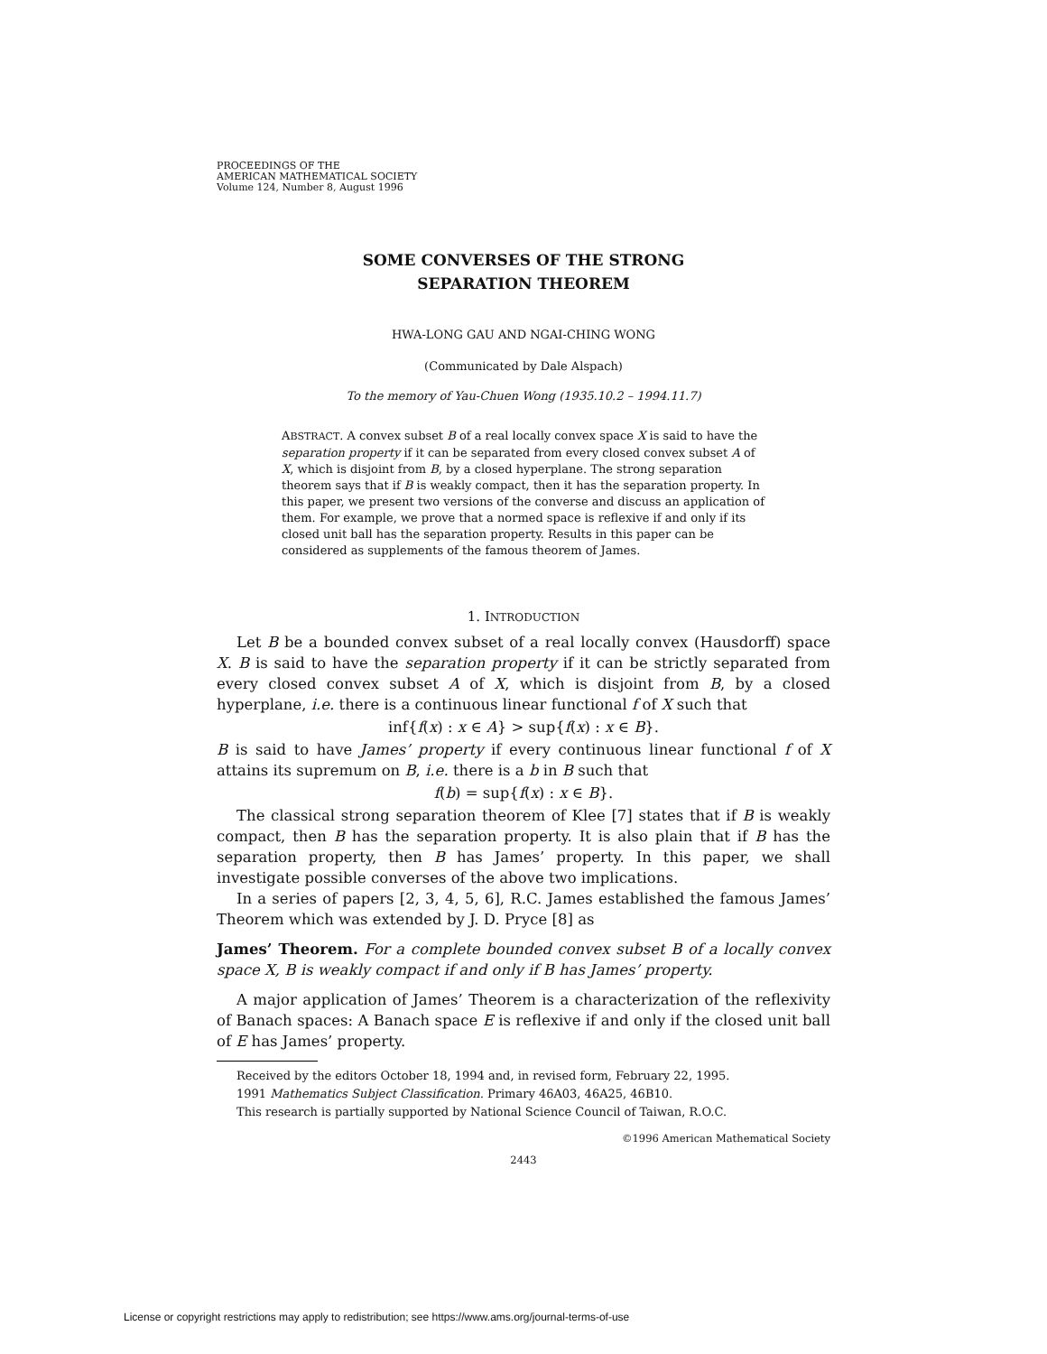PROCEEDINGS OF THE
AMERICAN MATHEMATICAL SOCIETY
Volume 124, Number 8, August 1996
SOME CONVERSES OF THE STRONG
SEPARATION THEOREM
HWA-LONG GAU AND NGAI-CHING WONG
(Communicated by Dale Alspach)
To the memory of Yau-Chuen Wong (1935.10.2 – 1994.11.7)
ABSTRACT. A convex subset B of a real locally convex space X is said to have the separation property if it can be separated from every closed convex subset A of X, which is disjoint from B, by a closed hyperplane. The strong separation theorem says that if B is weakly compact, then it has the separation property. In this paper, we present two versions of the converse and discuss an application of them. For example, we prove that a normed space is reflexive if and only if its closed unit ball has the separation property. Results in this paper can be considered as supplements of the famous theorem of James.
1. INTRODUCTION
Let B be a bounded convex subset of a real locally convex (Hausdorff) space X. B is said to have the separation property if it can be strictly separated from every closed convex subset A of X, which is disjoint from B, by a closed hyperplane, i.e. there is a continuous linear functional f of X such that
inf{f(x) : x ∈ A} > sup{f(x) : x ∈ B}.
B is said to have James’ property if every continuous linear functional f of X attains its supremum on B, i.e. there is a b in B such that
f(b) = sup{f(x) : x ∈ B}.
The classical strong separation theorem of Klee [7] states that if B is weakly compact, then B has the separation property. It is also plain that if B has the separation property, then B has James’ property. In this paper, we shall investigate possible converses of the above two implications.
In a series of papers [2, 3, 4, 5, 6], R.C. James established the famous James’ Theorem which was extended by J. D. Pryce [8] as
James’ Theorem. For a complete bounded convex subset B of a locally convex space X, B is weakly compact if and only if B has James’ property.
A major application of James’ Theorem is a characterization of the reflexivity of Banach spaces: A Banach space E is reflexive if and only if the closed unit ball of E has James’ property.
Received by the editors October 18, 1994 and, in revised form, February 22, 1995.
1991 Mathematics Subject Classification. Primary 46A03, 46A25, 46B10.
This research is partially supported by National Science Council of Taiwan, R.O.C.
©1996 American Mathematical Society
2443
License or copyright restrictions may apply to redistribution; see https://www.ams.org/journal-terms-of-use